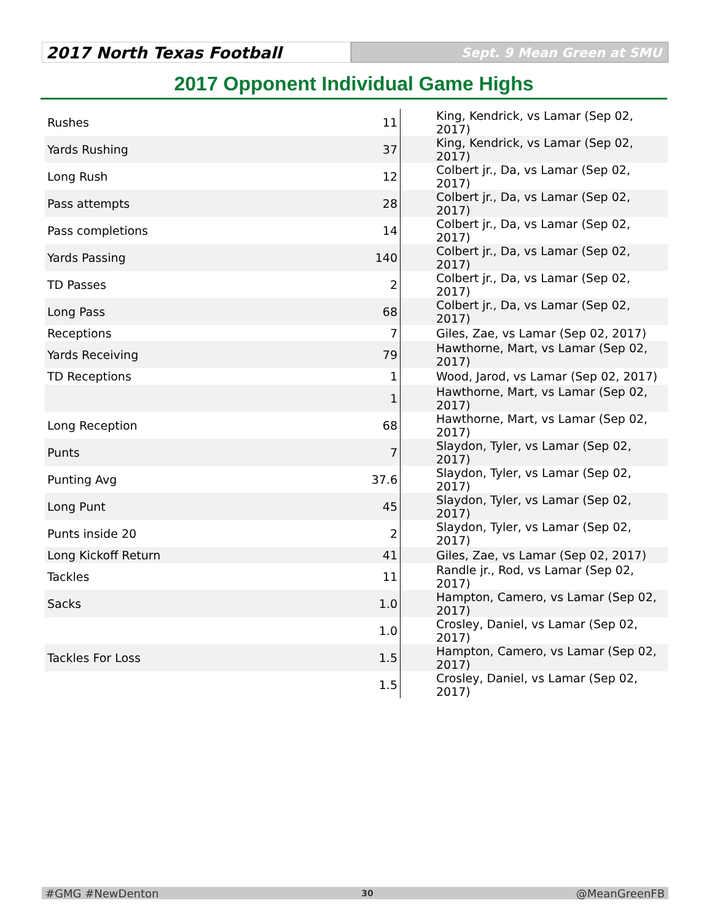2017 North Texas Football
Sept. 9 Mean Green at SMU
2017 Opponent Individual Game Highs
| Rushes | 11 | King, Kendrick, vs Lamar (Sep 02, 2017) |
| Yards Rushing | 37 | King, Kendrick, vs Lamar (Sep 02, 2017) |
| Long Rush | 12 | Colbert jr., Da, vs Lamar (Sep 02, 2017) |
| Pass attempts | 28 | Colbert jr., Da, vs Lamar (Sep 02, 2017) |
| Pass completions | 14 | Colbert jr., Da, vs Lamar (Sep 02, 2017) |
| Yards Passing | 140 | Colbert jr., Da, vs Lamar (Sep 02, 2017) |
| TD Passes | 2 | Colbert jr., Da, vs Lamar (Sep 02, 2017) |
| Long Pass | 68 | Colbert jr., Da, vs Lamar (Sep 02, 2017) |
| Receptions | 7 | Giles, Zae, vs Lamar (Sep 02, 2017) |
| Yards Receiving | 79 | Hawthorne, Mart, vs Lamar (Sep 02, 2017) |
| TD Receptions | 1 | Wood, Jarod, vs Lamar (Sep 02, 2017) |
| | 1 | Hawthorne, Mart, vs Lamar (Sep 02, 2017) |
| Long Reception | 68 | Hawthorne, Mart, vs Lamar (Sep 02, 2017) |
| Punts | 7 | Slaydon, Tyler, vs Lamar (Sep 02, 2017) |
| Punting Avg | 37.6 | Slaydon, Tyler, vs Lamar (Sep 02, 2017) |
| Long Punt | 45 | Slaydon, Tyler, vs Lamar (Sep 02, 2017) |
| Punts inside 20 | 2 | Slaydon, Tyler, vs Lamar (Sep 02, 2017) |
| Long Kickoff Return | 41 | Giles, Zae, vs Lamar (Sep 02, 2017) |
| Tackles | 11 | Randle jr., Rod, vs Lamar (Sep 02, 2017) |
| Sacks | 1.0 | Hampton, Camero, vs Lamar (Sep 02, 2017) |
| | 1.0 | Crosley, Daniel, vs Lamar (Sep 02, 2017) |
| Tackles For Loss | 1.5 | Hampton, Camero, vs Lamar (Sep 02, 2017) |
| | 1.5 | Crosley, Daniel, vs Lamar (Sep 02, 2017) |
#GMG #NewDenton 30 @MeanGreenFB